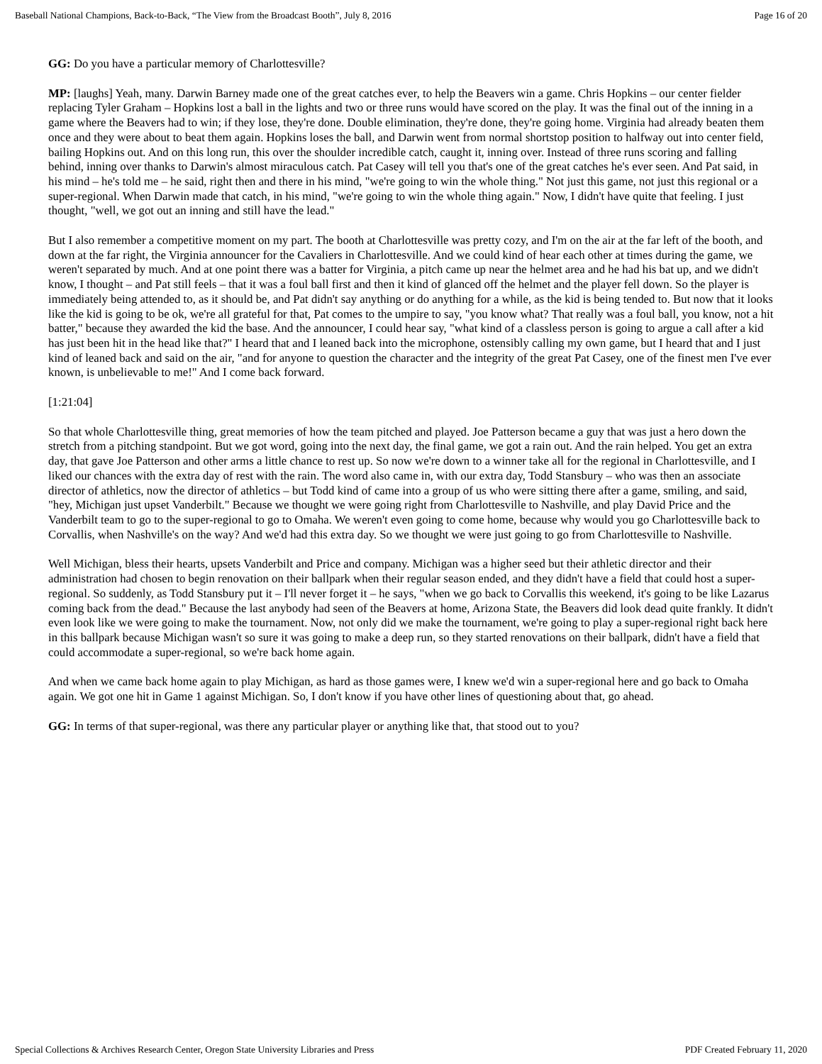Baseball National Champions, Back-to-Back, “The View from the Broadcast Booth”, July 8, 2016 Page 16 of 20
GG: Do you have a particular memory of Charlottesville?
MP: [laughs] Yeah, many. Darwin Barney made one of the great catches ever, to help the Beavers win a game. Chris Hopkins – our center fielder replacing Tyler Graham – Hopkins lost a ball in the lights and two or three runs would have scored on the play. It was the final out of the inning in a game where the Beavers had to win; if they lose, they're done. Double elimination, they're done, they're going home. Virginia had already beaten them once and they were about to beat them again. Hopkins loses the ball, and Darwin went from normal shortstop position to halfway out into center field, bailing Hopkins out. And on this long run, this over the shoulder incredible catch, caught it, inning over. Instead of three runs scoring and falling behind, inning over thanks to Darwin's almost miraculous catch. Pat Casey will tell you that's one of the great catches he's ever seen. And Pat said, in his mind – he's told me – he said, right then and there in his mind, "we're going to win the whole thing." Not just this game, not just this regional or a super-regional. When Darwin made that catch, in his mind, "we're going to win the whole thing again." Now, I didn't have quite that feeling. I just thought, "well, we got out an inning and still have the lead."
But I also remember a competitive moment on my part. The booth at Charlottesville was pretty cozy, and I'm on the air at the far left of the booth, and down at the far right, the Virginia announcer for the Cavaliers in Charlottesville. And we could kind of hear each other at times during the game, we weren't separated by much. And at one point there was a batter for Virginia, a pitch came up near the helmet area and he had his bat up, and we didn't know, I thought – and Pat still feels – that it was a foul ball first and then it kind of glanced off the helmet and the player fell down. So the player is immediately being attended to, as it should be, and Pat didn't say anything or do anything for a while, as the kid is being tended to. But now that it looks like the kid is going to be ok, we're all grateful for that, Pat comes to the umpire to say, "you know what? That really was a foul ball, you know, not a hit batter," because they awarded the kid the base. And the announcer, I could hear say, "what kind of a classless person is going to argue a call after a kid has just been hit in the head like that?" I heard that and I leaned back into the microphone, ostensibly calling my own game, but I heard that and I just kind of leaned back and said on the air, "and for anyone to question the character and the integrity of the great Pat Casey, one of the finest men I've ever known, is unbelievable to me!" And I come back forward.
[1:21:04]
So that whole Charlottesville thing, great memories of how the team pitched and played. Joe Patterson became a guy that was just a hero down the stretch from a pitching standpoint. But we got word, going into the next day, the final game, we got a rain out. And the rain helped. You get an extra day, that gave Joe Patterson and other arms a little chance to rest up. So now we're down to a winner take all for the regional in Charlottesville, and I liked our chances with the extra day of rest with the rain. The word also came in, with our extra day, Todd Stansbury – who was then an associate director of athletics, now the director of athletics – but Todd kind of came into a group of us who were sitting there after a game, smiling, and said, "hey, Michigan just upset Vanderbilt." Because we thought we were going right from Charlottesville to Nashville, and play David Price and the Vanderbilt team to go to the super-regional to go to Omaha. We weren't even going to come home, because why would you go Charlottesville back to Corvallis, when Nashville's on the way? And we'd had this extra day. So we thought we were just going to go from Charlottesville to Nashville.
Well Michigan, bless their hearts, upsets Vanderbilt and Price and company. Michigan was a higher seed but their athletic director and their administration had chosen to begin renovation on their ballpark when their regular season ended, and they didn't have a field that could host a super-regional. So suddenly, as Todd Stansbury put it – I'll never forget it – he says, "when we go back to Corvallis this weekend, it's going to be like Lazarus coming back from the dead." Because the last anybody had seen of the Beavers at home, Arizona State, the Beavers did look dead quite frankly. It didn't even look like we were going to make the tournament. Now, not only did we make the tournament, we're going to play a super-regional right back here in this ballpark because Michigan wasn't so sure it was going to make a deep run, so they started renovations on their ballpark, didn't have a field that could accommodate a super-regional, so we're back home again.
And when we came back home again to play Michigan, as hard as those games were, I knew we'd win a super-regional here and go back to Omaha again. We got one hit in Game 1 against Michigan. So, I don't know if you have other lines of questioning about that, go ahead.
GG: In terms of that super-regional, was there any particular player or anything like that, that stood out to you?
Special Collections & Archives Research Center, Oregon State University Libraries and Press PDF Created February 11, 2020